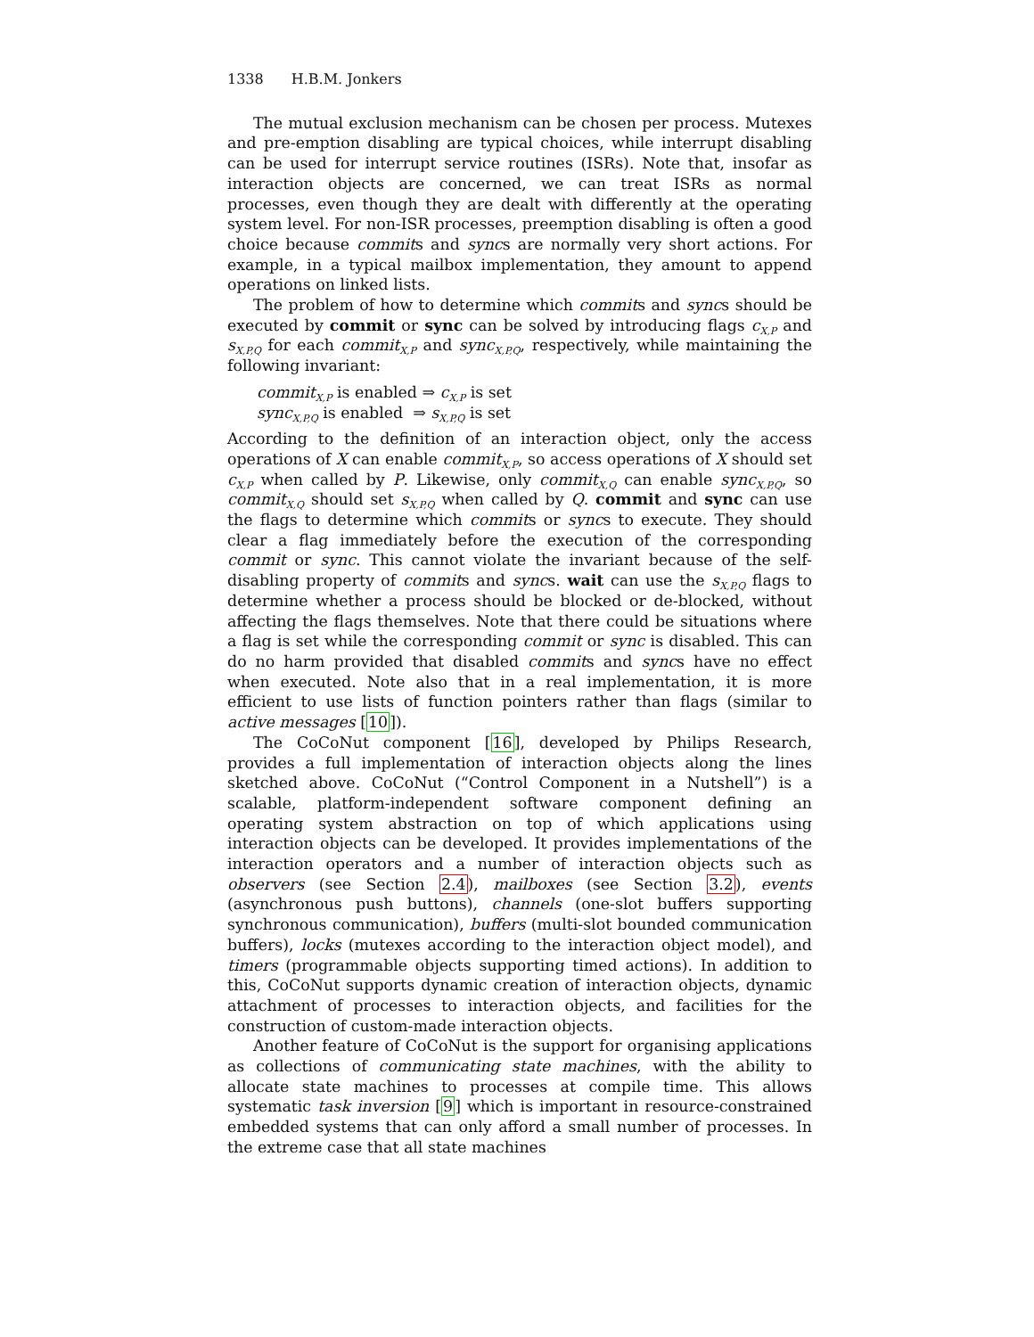1338 H.B.M. Jonkers
The mutual exclusion mechanism can be chosen per process. Mutexes and pre-emption disabling are typical choices, while interrupt disabling can be used for interrupt service routines (ISRs). Note that, insofar as interaction objects are concerned, we can treat ISRs as normal processes, even though they are dealt with differently at the operating system level. For non-ISR processes, preemption disabling is often a good choice because commits and syncs are normally very short actions. For example, in a typical mailbox implementation, they amount to append operations on linked lists.
The problem of how to determine which commits and syncs should be executed by commit or sync can be solved by introducing flags c<sub>X,P</sub> and s<sub>X,P,Q</sub> for each commit<sub>X,P</sub> and sync<sub>X,P,Q</sub>, respectively, while maintaining the following invariant:
commit<sub>X,P</sub> is enabled ⇒ c<sub>X,P</sub> is set
sync<sub>X,P,Q</sub> is enabled ⇒ s<sub>X,P,Q</sub> is set
According to the definition of an interaction object, only the access operations of X can enable commit<sub>X,P</sub>, so access operations of X should set c<sub>X,P</sub> when called by P. Likewise, only commit<sub>X,Q</sub> can enable sync<sub>X,P,Q</sub>, so commit<sub>X,Q</sub> should set s<sub>X,P,Q</sub> when called by Q. commit and sync can use the flags to determine which commits or syncs to execute. They should clear a flag immediately before the execution of the corresponding commit or sync. This cannot violate the invariant because of the self-disabling property of commits and syncs. wait can use the s<sub>X,P,Q</sub> flags to determine whether a process should be blocked or de-blocked, without affecting the flags themselves. Note that there could be situations where a flag is set while the corresponding commit or sync is disabled. This can do no harm provided that disabled commits and syncs have no effect when executed. Note also that in a real implementation, it is more efficient to use lists of function pointers rather than flags (similar to active messages [10]).
The CoCoNut component [16], developed by Philips Research, provides a full implementation of interaction objects along the lines sketched above. CoCoNut (“Control Component in a Nutshell”) is a scalable, platform-independent software component defining an operating system abstraction on top of which applications using interaction objects can be developed. It provides implementations of the interaction operators and a number of interaction objects such as observers (see Section 2.4), mailboxes (see Section 3.2), events (asynchronous push buttons), channels (one-slot buffers supporting synchronous communication), buffers (multi-slot bounded communication buffers), locks (mutexes according to the interaction object model), and timers (programmable objects supporting timed actions). In addition to this, CoCoNut supports dynamic creation of interaction objects, dynamic attachment of processes to interaction objects, and facilities for the construction of custom-made interaction objects.
Another feature of CoCoNut is the support for organising applications as collections of communicating state machines, with the ability to allocate state machines to processes at compile time. This allows systematic task inversion [9] which is important in resource-constrained embedded systems that can only afford a small number of processes. In the extreme case that all state machines